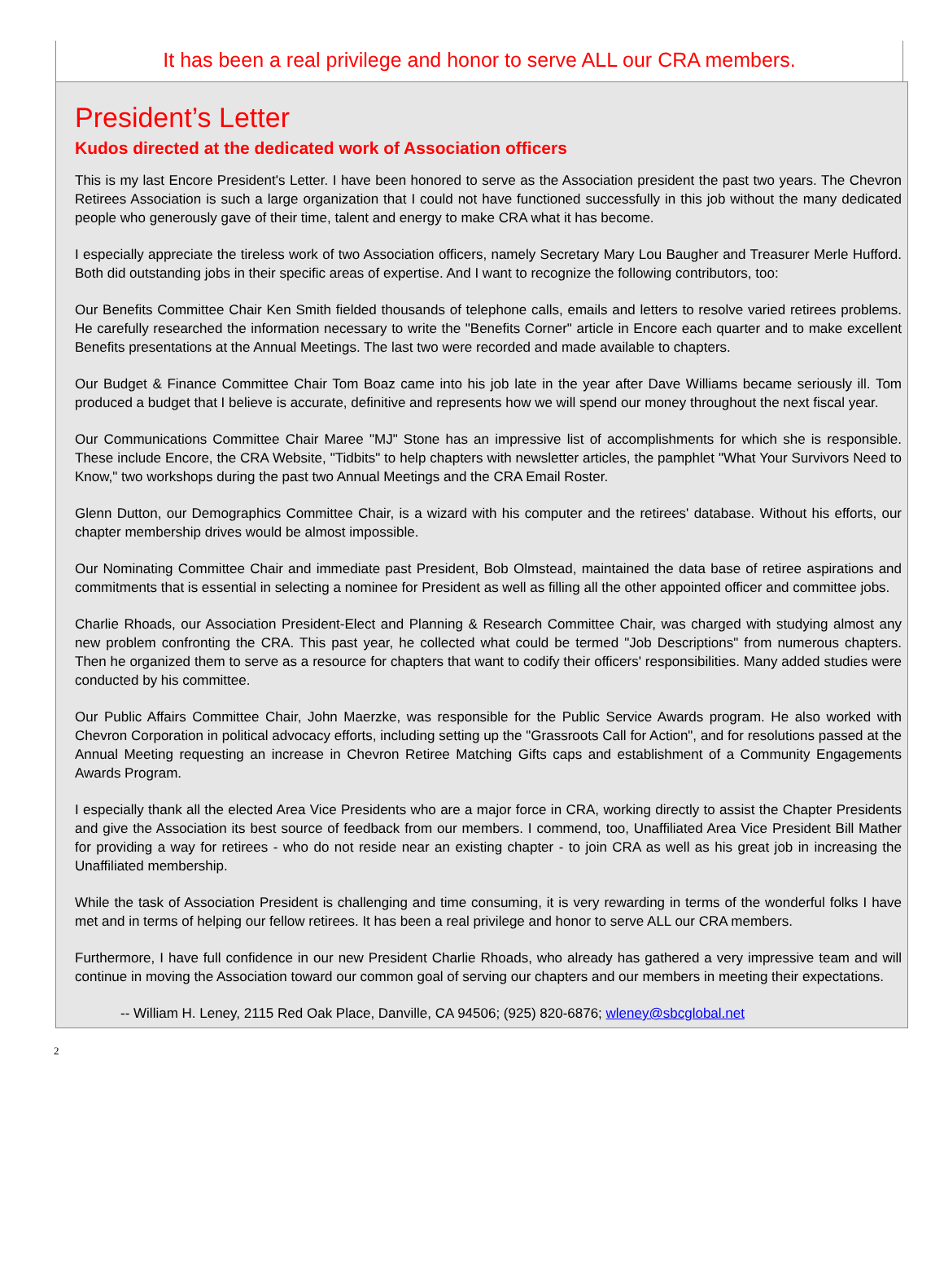It has been a real privilege and honor to serve ALL our CRA members.
President’s Letter
Kudos directed at the dedicated work of Association officers
This is my last Encore President's Letter. I have been honored to serve as the Association president the past two years. The Chevron Retirees Association is such a large organization that I could not have functioned successfully in this job without the many dedicated people who generously gave of their time, talent and energy to make CRA what it has become.
I especially appreciate the tireless work of two Association officers, namely Secretary Mary Lou Baugher and Treasurer Merle Hufford. Both did outstanding jobs in their specific areas of expertise. And I want to recognize the following contributors, too:
Our Benefits Committee Chair Ken Smith fielded thousands of telephone calls, emails and letters to resolve varied retirees problems. He carefully researched the information necessary to write the "Benefits Corner" article in Encore each quarter and to make excellent Benefits presentations at the Annual Meetings. The last two were recorded and made available to chapters.
Our Budget & Finance Committee Chair Tom Boaz came into his job late in the year after Dave Williams became seriously ill. Tom produced a budget that I believe is accurate, definitive and represents how we will spend our money throughout the next fiscal year.
Our Communications Committee Chair Maree "MJ" Stone has an impressive list of accomplishments for which she is responsible. These include Encore, the CRA Website, "Tidbits" to help chapters with newsletter articles, the pamphlet "What Your Survivors Need to Know," two workshops during the past two Annual Meetings and the CRA Email Roster.
Glenn Dutton, our Demographics Committee Chair, is a wizard with his computer and the retirees' database. Without his efforts, our chapter membership drives would be almost impossible.
Our Nominating Committee Chair and immediate past President, Bob Olmstead, maintained the data base of retiree aspirations and commitments that is essential in selecting a nominee for President as well as filling all the other appointed officer and committee jobs.
Charlie Rhoads, our Association President-Elect and Planning & Research Committee Chair, was charged with studying almost any new problem confronting the CRA. This past year, he collected what could be termed "Job Descriptions" from numerous chapters. Then he organized them to serve as a resource for chapters that want to codify their officers' responsibilities. Many added studies were conducted by his committee.
Our Public Affairs Committee Chair, John Maerzke, was responsible for the Public Service Awards program. He also worked with Chevron Corporation in political advocacy efforts, including setting up the "Grassroots Call for Action", and for resolutions passed at the Annual Meeting requesting an increase in Chevron Retiree Matching Gifts caps and establishment of a Community Engagements Awards Program.
I especially thank all the elected Area Vice Presidents who are a major force in CRA, working directly to assist the Chapter Presidents and give the Association its best source of feedback from our members. I commend, too, Unaffiliated Area Vice President Bill Mather for providing a way for retirees - who do not reside near an existing chapter - to join CRA as well as his great job in increasing the Unaffiliated membership.
While the task of Association President is challenging and time consuming, it is very rewarding in terms of the wonderful folks I have met and in terms of helping our fellow retirees. It has been a real privilege and honor to serve ALL our CRA members.
Furthermore, I have full confidence in our new President Charlie Rhoads, who already has gathered a very impressive team and will continue in moving the Association toward our common goal of serving our chapters and our members in meeting their expectations.
-- William H. Leney, 2115 Red Oak Place, Danville, CA 94506; (925) 820-6876; wleney@sbcglobal.net
2